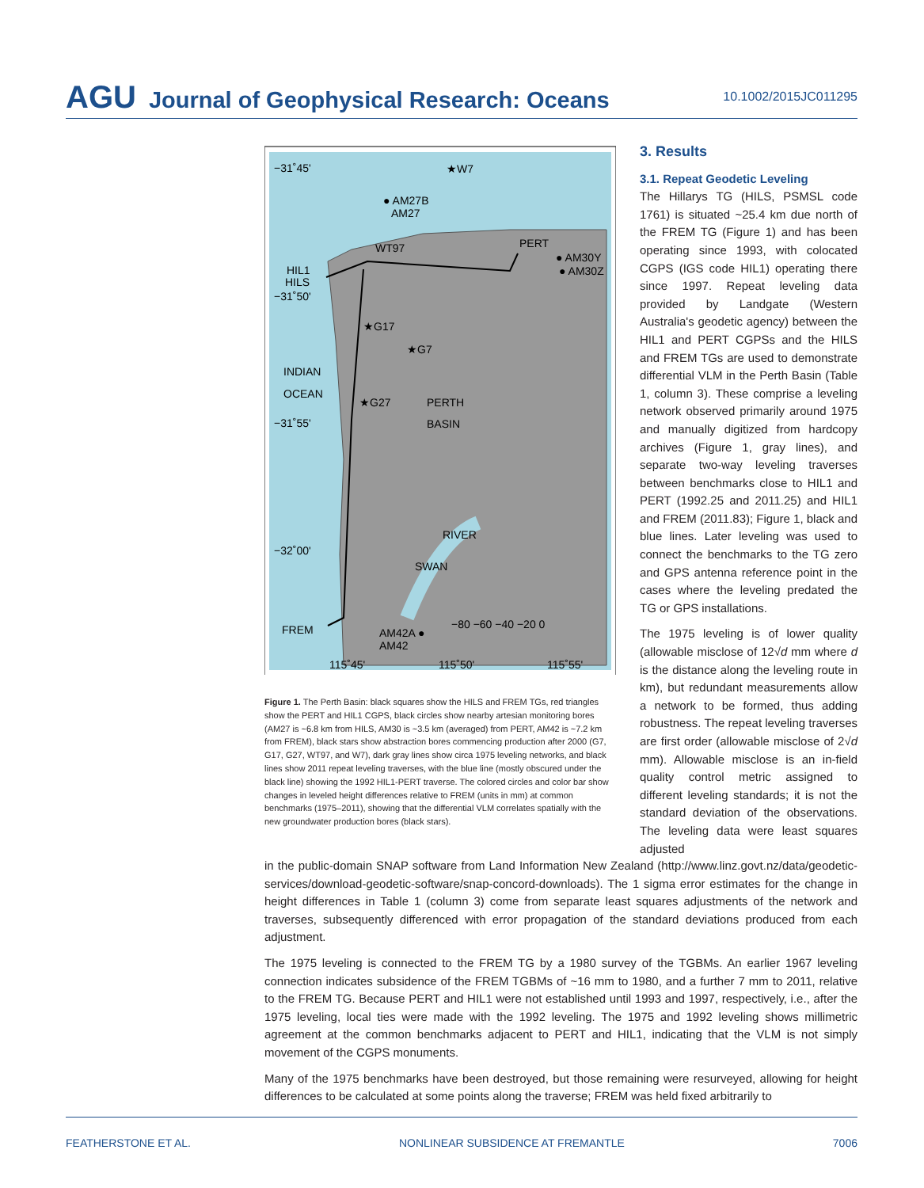AGU Journal of Geophysical Research: Oceans
10.1002/2015JC011295
−31˚45'
★W7
● AM27B
AM27
WT97
PERT
● AM30Y
● AM30Z
HIL1
HILS
−31˚50'
★G17
★G7
INDIAN
OCEAN
★G27
PERTH
BASIN
−31˚55'
−32˚00'
SWAN
RIVER
FREM
AM42A ●
AM42
−80 −60 −40 −20 0
115˚45'
115˚50'
115˚55'
Figure 1. The Perth Basin: black squares show the HILS and FREM TGs, red triangles show the PERT and HIL1 CGPS, black circles show nearby artesian monitoring bores (AM27 is ~6.8 km from HILS, AM30 is ~3.5 km (averaged) from PERT, AM42 is ~7.2 km from FREM), black stars show abstraction bores commencing production after 2000 (G7, G17, G27, WT97, and W7), dark gray lines show circa 1975 leveling networks, and black lines show 2011 repeat leveling traverses, with the blue line (mostly obscured under the black line) showing the 1992 HIL1-PERT traverse. The colored circles and color bar show changes in leveled height differences relative to FREM (units in mm) at common benchmarks (1975–2011), showing that the differential VLM correlates spatially with the new groundwater production bores (black stars).
3. Results
3.1. Repeat Geodetic Leveling
The Hillarys TG (HILS, PSMSL code 1761) is situated ~25.4 km due north of the FREM TG (Figure 1) and has been operating since 1993, with colocated CGPS (IGS code HIL1) operating there since 1997. Repeat leveling data provided by Landgate (Western Australia's geodetic agency) between the HIL1 and PERT CGPSs and the HILS and FREM TGs are used to demonstrate differential VLM in the Perth Basin (Table 1, column 3). These comprise a leveling network observed primarily around 1975 and manually digitized from hardcopy archives (Figure 1, gray lines), and separate two-way leveling traverses between benchmarks close to HIL1 and PERT (1992.25 and 2011.25) and HIL1 and FREM (2011.83); Figure 1, black and blue lines. Later leveling was used to connect the benchmarks to the TG zero and GPS antenna reference point in the cases where the leveling predated the TG or GPS installations.
The 1975 leveling is of lower quality (allowable misclose of 12√d mm where d is the distance along the leveling route in km), but redundant measurements allow a network to be formed, thus adding robustness. The repeat leveling traverses are first order (allowable misclose of 2√d mm). Allowable misclose is an in-field quality control metric assigned to different leveling standards; it is not the standard deviation of the observations. The leveling data were least squares adjusted
in the public-domain SNAP software from Land Information New Zealand (http://www.linz.govt.nz/data/geodetic-services/download-geodetic-software/snap-concord-downloads). The 1 sigma error estimates for the change in height differences in Table 1 (column 3) come from separate least squares adjustments of the network and traverses, subsequently differenced with error propagation of the standard deviations produced from each adjustment.
The 1975 leveling is connected to the FREM TG by a 1980 survey of the TGBMs. An earlier 1967 leveling connection indicates subsidence of the FREM TGBMs of ~16 mm to 1980, and a further 7 mm to 2011, relative to the FREM TG. Because PERT and HIL1 were not established until 1993 and 1997, respectively, i.e., after the 1975 leveling, local ties were made with the 1992 leveling. The 1975 and 1992 leveling shows millimetric agreement at the common benchmarks adjacent to PERT and HIL1, indicating that the VLM is not simply movement of the CGPS monuments.
Many of the 1975 benchmarks have been destroyed, but those remaining were resurveyed, allowing for height differences to be calculated at some points along the traverse; FREM was held fixed arbitrarily to
FEATHERSTONE ET AL. NONLINEAR SUBSIDENCE AT FREMANTLE 7006